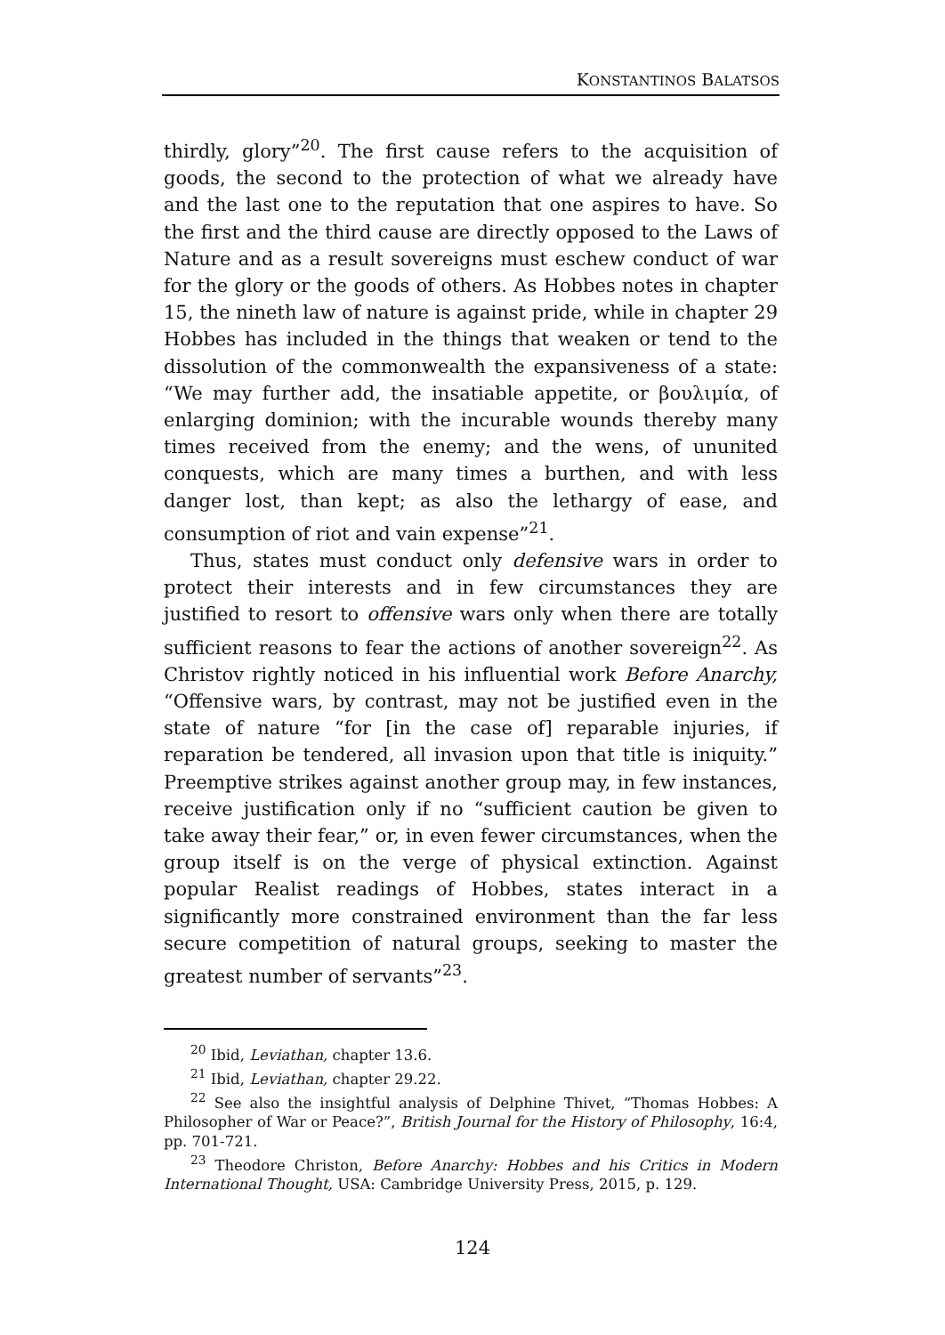KONSTANTINOS BALATSOS
thirdly, glory”<sup>20</sup>. The first cause refers to the acquisition of goods, the second to the protection of what we already have and the last one to the reputation that one aspires to have. So the first and the third cause are directly opposed to the Laws of Nature and as a result sovereigns must eschew conduct of war for the glory or the goods of others. As Hobbes notes in chapter 15, the nineth law of nature is against pride, while in chapter 29 Hobbes has included in the things that weaken or tend to the dissolution of the commonwealth the expansiveness of a state: “We may further add, the insatiable appetite, or βουλιμία, of enlarging dominion; with the incurable wounds thereby many times received from the enemy; and the wens, of ununited conquests, which are many times a burthen, and with less danger lost, than kept; as also the lethargy of ease, and consumption of riot and vain expense”<sup>21</sup>.
Thus, states must conduct only defensive wars in order to protect their interests and in few circumstances they are justified to resort to offensive wars only when there are totally sufficient reasons to fear the actions of another sovereign<sup>22</sup>. As Christov rightly noticed in his influential work Before Anarchy, “Offensive wars, by contrast, may not be justified even in the state of nature “for [in the case of] reparable injuries, if reparation be tendered, all invasion upon that title is iniquity.” Preemptive strikes against another group may, in few instances, receive justification only if no “sufficient caution be given to take away their fear,” or, in even fewer circumstances, when the group itself is on the verge of physical extinction. Against popular Realist readings of Hobbes, states interact in a significantly more constrained environment than the far less secure competition of natural groups, seeking to master the greatest number of servants”<sup>23</sup>.
<sup>20</sup> Ibid, Leviathan, chapter 13.6.
<sup>21</sup> Ibid, Leviathan, chapter 29.22.
<sup>22</sup> See also the insightful analysis of Delphine Thivet, “Thomas Hobbes: A Philosopher of War or Peace?”, British Journal for the History of Philosophy, 16:4, pp. 701-721.
<sup>23</sup> Theodore Christon, Before Anarchy: Hobbes and his Critics in Modern International Thought, USA: Cambridge University Press, 2015, p. 129.
124